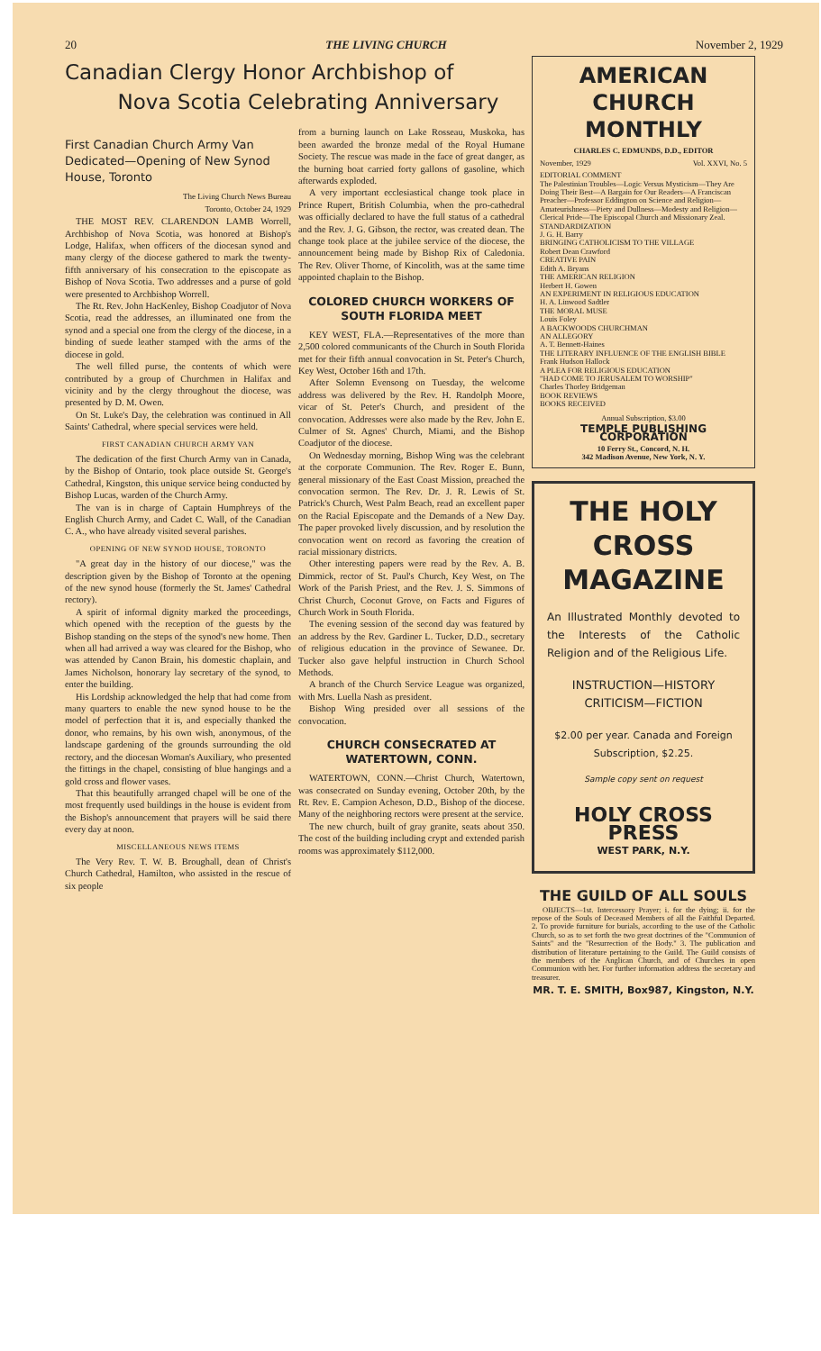20 THE LIVING CHURCH November 2, 1929
Canadian Clergy Honor Archbishop of
Nova Scotia Celebrating Anniversary
First Canadian Church Army Van Dedicated—Opening of New Synod House, Toronto
The Living Church News Bureau
Toronto, October 24, 1929
THE MOST REV. CLARENDON LAMB Worrell, Archbishop of Nova Scotia, was honored at Bishop's Lodge, Halifax, when officers of the diocesan synod and many clergy of the diocese gathered to mark the twenty-fifth anniversary of his consecration to the episcopate as Bishop of Nova Scotia. Two addresses and a purse of gold were presented to Archbishop Worrell.
The Rt. Rev. John HacKenley, Bishop Coadjutor of Nova Scotia, read the addresses, an illuminated one from the synod and a special one from the clergy of the diocese, in a binding of suede leather stamped with the arms of the diocese in gold.
The well filled purse, the contents of which were contributed by a group of Churchmen in Halifax and vicinity and by the clergy throughout the diocese, was presented by D. M. Owen.
On St. Luke's Day, the celebration was continued in All Saints' Cathedral, where special services were held.
FIRST CANADIAN CHURCH ARMY VAN
The dedication of the first Church Army van in Canada, by the Bishop of Ontario, took place outside St. George's Cathedral, Kingston, this unique service being conducted by Bishop Lucas, warden of the Church Army.
The van is in charge of Captain Humphreys of the English Church Army, and Cadet C. Wall, of the Canadian C. A., who have already visited several parishes.
OPENING OF NEW SYNOD HOUSE, TORONTO
"A great day in the history of our diocese," was the description given by the Bishop of Toronto at the opening of the new synod house (formerly the St. James' Cathedral rectory).
A spirit of informal dignity marked the proceedings, which opened with the reception of the guests by the Bishop standing on the steps of the synod's new home. Then when all had arrived a way was cleared for the Bishop, who was attended by Canon Brain, his domestic chaplain, and James Nicholson, honorary lay secretary of the synod, to enter the building.
His Lordship acknowledged the help that had come from many quarters to enable the new synod house to be the model of perfection that it is, and especially thanked the donor, who remains, by his own wish, anonymous, of the landscape gardening of the grounds surrounding the old rectory, and the diocesan Woman's Auxiliary, who presented the fittings in the chapel, consisting of blue hangings and a gold cross and flower vases.
That this beautifully arranged chapel will be one of the most frequently used buildings in the house is evident from the Bishop's announcement that prayers will be said there every day at noon.
MISCELLANEOUS NEWS ITEMS
The Very Rev. T. W. B. Broughall, dean of Christ's Church Cathedral, Hamilton, who assisted in the rescue of six people
from a burning launch on Lake Rosseau, Muskoka, has been awarded the bronze medal of the Royal Humane Society. The rescue was made in the face of great danger, as the burning boat carried forty gallons of gasoline, which afterwards exploded.
A very important ecclesiastical change took place in Prince Rupert, British Columbia, when the pro-cathedral was officially declared to have the full status of a cathedral and the Rev. J. G. Gibson, the rector, was created dean. The change took place at the jubilee service of the diocese, the announcement being made by Bishop Rix of Caledonia. The Rev. Oliver Thorne, of Kincolith, was at the same time appointed chaplain to the Bishop.
COLORED CHURCH WORKERS OF SOUTH FLORIDA MEET
KEY WEST, FLA.—Representatives of the more than 2,500 colored communicants of the Church in South Florida met for their fifth annual convocation in St. Peter's Church, Key West, October 16th and 17th.
After Solemn Evensong on Tuesday, the welcome address was delivered by the Rev. H. Randolph Moore, vicar of St. Peter's Church, and president of the convocation. Addresses were also made by the Rev. John E. Culmer of St. Agnes' Church, Miami, and the Bishop Coadjutor of the diocese.
On Wednesday morning, Bishop Wing was the celebrant at the corporate Communion. The Rev. Roger E. Bunn, general missionary of the East Coast Mission, preached the convocation sermon. The Rev. Dr. J. R. Lewis of St. Patrick's Church, West Palm Beach, read an excellent paper on the Racial Episcopate and the Demands of a New Day. The paper provoked lively discussion, and by resolution the convocation went on record as favoring the creation of racial missionary districts.
Other interesting papers were read by the Rev. A. B. Dimmick, rector of St. Paul's Church, Key West, on The Work of the Parish Priest, and the Rev. J. S. Simmons of Christ Church, Coconut Grove, on Facts and Figures of Church Work in South Florida.
The evening session of the second day was featured by an address by the Rev. Gardiner L. Tucker, D.D., secretary of religious education in the province of Sewanee. Dr. Tucker also gave helpful instruction in Church School Methods.
A branch of the Church Service League was organized, with Mrs. Luella Nash as president.
Bishop Wing presided over all sessions of the convocation.
CHURCH CONSECRATED AT WATERTOWN, CONN.
WATERTOWN, CONN.—Christ Church, Watertown, was consecrated on Sunday evening, October 20th, by the Rt. Rev. E. Campion Acheson, D.D., Bishop of the diocese. Many of the neighboring rectors were present at the service.
The new church, built of gray granite, seats about 350. The cost of the building including crypt and extended parish rooms was approximately $112,000.
AMERICAN CHURCH MONTHLY
CHARLES C. EDMUNDS, D.D., EDITOR
November, 1929 Vol. XXVI, No. 5
EDITORIAL COMMENT
The Palestinian Troubles—Logic Versus Mysticism—They Are Doing Their Best—A Bargain for Our Readers—A Franciscan Preacher—Professor Eddington on Science and Religion—Amateurishness—Piety and Dullness—Modesty and Religion—Clerical Pride—The Episcopal Church and Missionary Zeal.
STANDARDIZATION
J. G. H. Barry
BRINGING CATHOLICISM TO THE VILLAGE
Robert Dean Crawford
CREATIVE PAIN
Edith A. Bryans
THE AMERICAN RELIGION
Herbert H. Gowen
AN EXPERIMENT IN RELIGIOUS EDUCATION
H. A. Linwood Sadtler
THE MORAL MUSE
Louis Foley
A BACKWOODS CHURCHMAN
AN ALLEGORY
A. T. Bennett-Haines
THE LITERARY INFLUENCE OF THE ENGLISH BIBLE
Frank Hudson Hallock
A PLEA FOR RELIGIOUS EDUCATION
"HAD COME TO JERUSALEM TO WORSHIP"
Charles Thorley Bridgeman
BOOK REVIEWS
BOOKS RECEIVED
Annual Subscription, $3.00
TEMPLE PUBLISHING CORPORATION
10 Ferry St., Concord, N. H.
342 Madison Avenue, New York, N. Y.
THE HOLY CROSS MAGAZINE
An Illustrated Monthly devoted to the Interests of the Catholic Religion and of the Religious Life.
INSTRUCTION—HISTORY CRITICISM—FICTION
$2.00 per year. Canada and Foreign Subscription, $2.25.
Sample copy sent on request
HOLY CROSS PRESS
WEST PARK, N.Y.
THE GUILD OF ALL SOULS
OBJECTS—1st. Intercessory Prayer; i. for the dying; ii. for the repose of the Souls of Deceased Members of all the Faithful Departed. 2. To provide furniture for burials, according to the use of the Catholic Church, so as to set forth the two great doctrines of the "Communion of Saints" and the "Resurrection of the Body." 3. The publication and distribution of literature pertaining to the Guild. The Guild consists of the members of the Anglican Church, and of Churches in open Communion with her. For further information address the secretary and treasurer.
MR. T. E. SMITH, Box987, Kingston, N.Y.